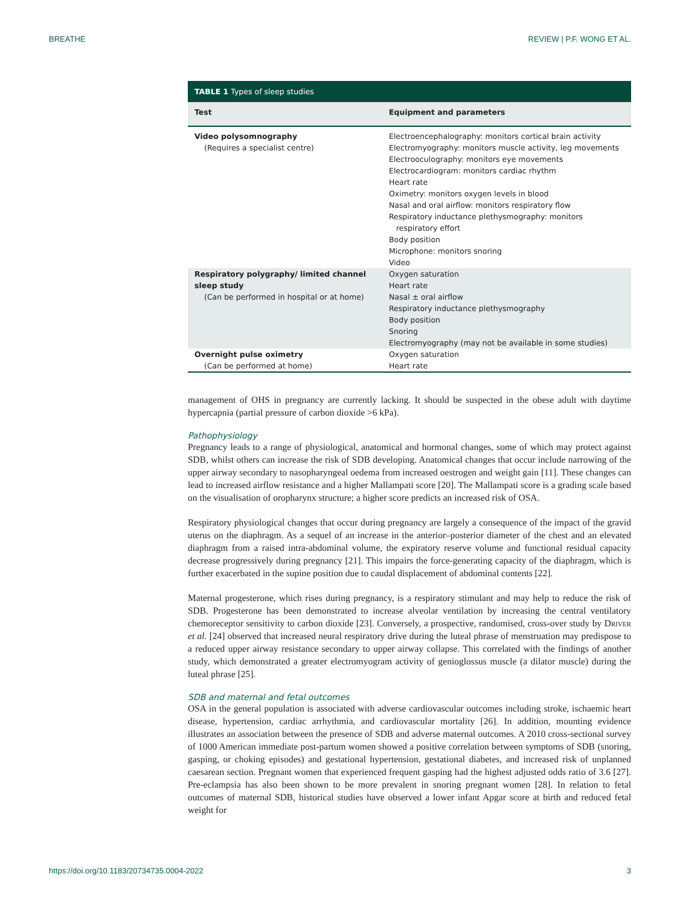BREATHE REVIEW | P.F. WONG ET AL.
| TABLE 1 Types of sleep studies | |
| --- | --- |
| Test | Equipment and parameters |
| Video polysomnography (Requires a specialist centre) | Electroencephalography: monitors cortical brain activity Electromyography: monitors muscle activity, leg movements Electrooculography: monitors eye movements Electrocardiogram: monitors cardiac rhythm Heart rate Oximetry: monitors oxygen levels in blood Nasal and oral airflow: monitors respiratory flow Respiratory inductance plethysmography: monitors respiratory effort Body position Microphone: monitors snoring Video |
| Respiratory polygraphy/ limited channel sleep study (Can be performed in hospital or at home) | Oxygen saturation Heart rate Nasal ± oral airflow Respiratory inductance plethysmography Body position Snoring Electromyography (may not be available in some studies) |
| Overnight pulse oximetry (Can be performed at home) | Oxygen saturation Heart rate |
management of OHS in pregnancy are currently lacking. It should be suspected in the obese adult with daytime hypercapnia (partial pressure of carbon dioxide >6 kPa).
Pathophysiology
Pregnancy leads to a range of physiological, anatomical and hormonal changes, some of which may protect against SDB, whilst others can increase the risk of SDB developing. Anatomical changes that occur include narrowing of the upper airway secondary to nasopharyngeal oedema from increased oestrogen and weight gain [11]. These changes can lead to increased airflow resistance and a higher Mallampati score [20]. The Mallampati score is a grading scale based on the visualisation of oropharynx structure; a higher score predicts an increased risk of OSA.
Respiratory physiological changes that occur during pregnancy are largely a consequence of the impact of the gravid uterus on the diaphragm. As a sequel of an increase in the anterior–posterior diameter of the chest and an elevated diaphragm from a raised intra-abdominal volume, the expiratory reserve volume and functional residual capacity decrease progressively during pregnancy [21]. This impairs the force-generating capacity of the diaphragm, which is further exacerbated in the supine position due to caudal displacement of abdominal contents [22].
Maternal progesterone, which rises during pregnancy, is a respiratory stimulant and may help to reduce the risk of SDB. Progesterone has been demonstrated to increase alveolar ventilation by increasing the central ventilatory chemoreceptor sensitivity to carbon dioxide [23]. Conversely, a prospective, randomised, cross-over study by Driver et al. [24] observed that increased neural respiratory drive during the luteal phrase of menstruation may predispose to a reduced upper airway resistance secondary to upper airway collapse. This correlated with the findings of another study, which demonstrated a greater electromyogram activity of genioglossus muscle (a dilator muscle) during the luteal phrase [25].
SDB and maternal and fetal outcomes
OSA in the general population is associated with adverse cardiovascular outcomes including stroke, ischaemic heart disease, hypertension, cardiac arrhythmia, and cardiovascular mortality [26]. In addition, mounting evidence illustrates an association between the presence of SDB and adverse maternal outcomes. A 2010 cross-sectional survey of 1000 American immediate post-partum women showed a positive correlation between symptoms of SDB (snoring, gasping, or choking episodes) and gestational hypertension, gestational diabetes, and increased risk of unplanned caesarean section. Pregnant women that experienced frequent gasping had the highest adjusted odds ratio of 3.6 [27]. Pre-eclampsia has also been shown to be more prevalent in snoring pregnant women [28]. In relation to fetal outcomes of maternal SDB, historical studies have observed a lower infant Apgar score at birth and reduced fetal weight for
https://doi.org/10.1183/20734735.0004-2022 3